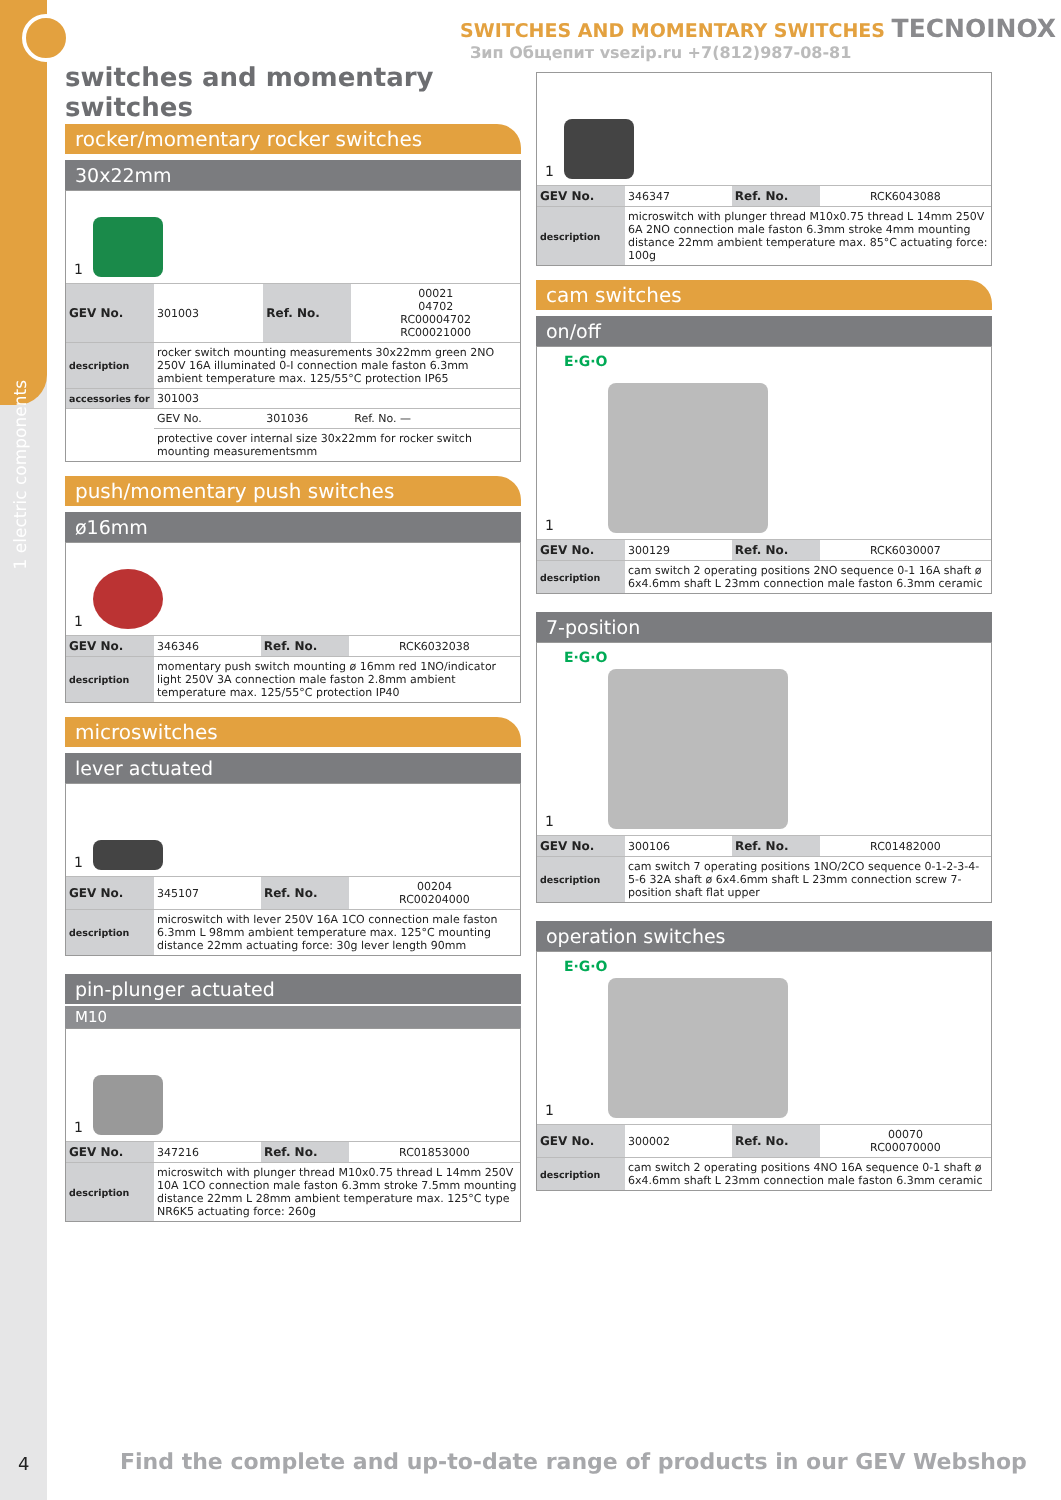1 electric components
SWITCHES AND MOMENTARY SWITCHES TECNOINOX
Зип Общепит vsezip.ru +7(812)987-08-81
switches and momentary switches
rocker/momentary rocker switches
30x22mm
1
| GEV No. | 301003 | Ref. No. | 00021 04702 RC00004702 RC00021000 |
| description | rocker switch mounting measurements 30x22mm green 2NO 250V 16A illuminated 0-I connection male faston 6.3mm ambient temperature max. 125/55°C protection IP65 | | |
| accessories for | 301003 | | |
| | GEV No. | 301036 | Ref. No. — |
| | protective cover internal size 30x22mm for rocker switch mounting measurementsmm | | |
push/momentary push switches
ø16mm
1
| GEV No. | 346346 | Ref. No. | RCK6032038 |
| description | momentary push switch mounting ø 16mm red 1NO/indicator light 250V 3A connection male faston 2.8mm ambient temperature max. 125/55°C protection IP40 | | |
microswitches
lever actuated
1
| GEV No. | 345107 | Ref. No. | 00204 RC00204000 |
| description | microswitch with lever 250V 16A 1CO connection male faston 6.3mm L 98mm ambient temperature max. 125°C mounting distance 22mm actuating force: 30g lever length 90mm | | |
pin-plunger actuated
M10
1
| GEV No. | 347216 | Ref. No. | RC01853000 |
| description | microswitch with plunger thread M10x0.75 thread L 14mm 250V 10A 1CO connection male faston 6.3mm stroke 7.5mm mounting distance 22mm L 28mm ambient temperature max. 125°C type NR6K5 actuating force: 260g | | |
1
| GEV No. | 346347 | Ref. No. | RCK6043088 |
| description | microswitch with plunger thread M10x0.75 thread L 14mm 250V 6A 2NO connection male faston 6.3mm stroke 4mm mounting distance 22mm ambient temperature max. 85°C actuating force: 100g | | |
cam switches
on/off
1
E·G·O
| GEV No. | 300129 | Ref. No. | RCK6030007 |
| description | cam switch 2 operating positions 2NO sequence 0-1 16A shaft ø 6x4.6mm shaft L 23mm connection male faston 6.3mm ceramic | | |
7-position
1
E·G·O
| GEV No. | 300106 | Ref. No. | RC01482000 |
| description | cam switch 7 operating positions 1NO/2CO sequence 0-1-2-3-4-5-6 32A shaft ø 6x4.6mm shaft L 23mm connection screw 7-position shaft flat upper | | |
operation switches
1
E·G·O
| GEV No. | 300002 | Ref. No. | 00070 RC00070000 |
| description | cam switch 2 operating positions 4NO 16A sequence 0-1 shaft ø 6x4.6mm shaft L 23mm connection male faston 6.3mm ceramic | | |
4
Find the complete and up-to-date range of products in our GEV Webshop